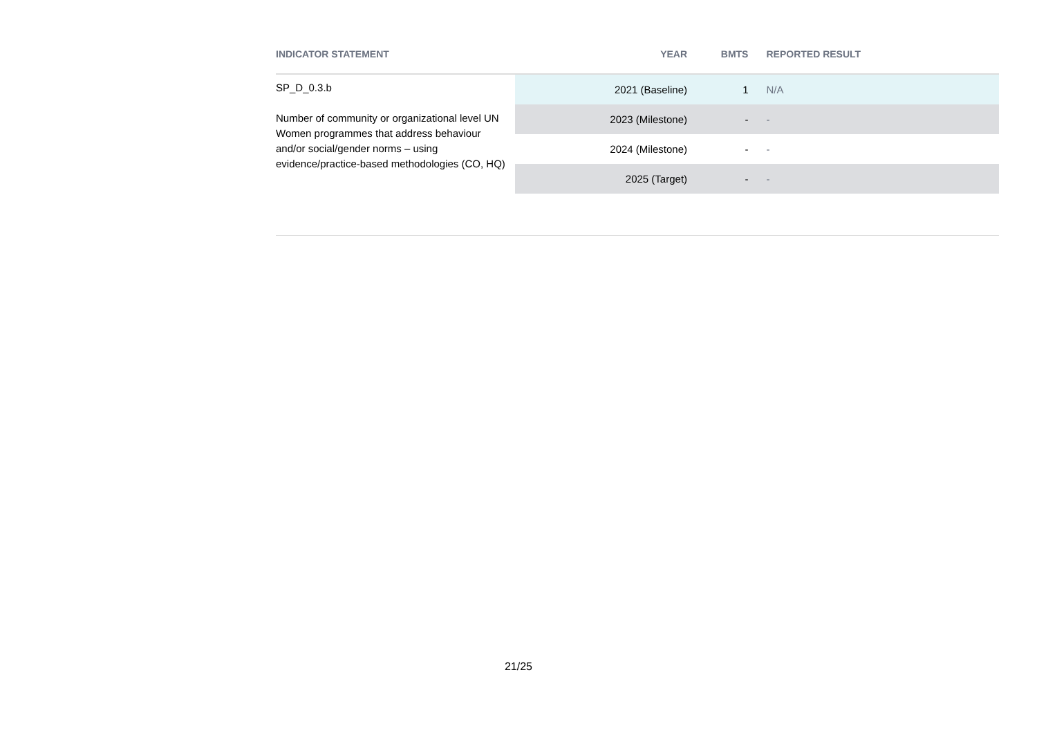| INDICATOR STATEMENT | YEAR | BMTS | REPORTED RESULT |
| --- | --- | --- | --- |
| SP_D_0.3.b Number of community or organizational level UN Women programmes that address behaviour and/or social/gender norms – using evidence/practice-based methodologies (CO, HQ) | 2021 (Baseline) | 1 | N/A |
| | 2023 (Milestone) | - | - |
| | 2024 (Milestone) | - | - |
| | 2025 (Target) | - | - |
21/25